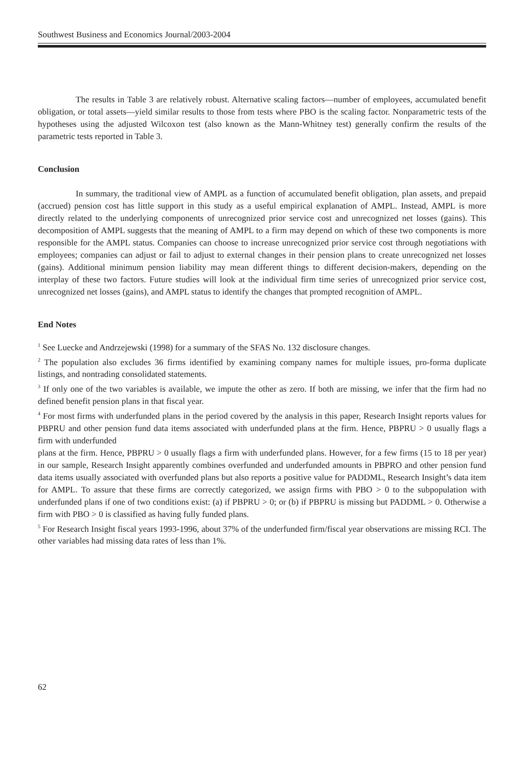Southwest Business and Economics Journal/2003-2004
The results in Table 3 are relatively robust. Alternative scaling factors—number of employees, accumulated benefit obligation, or total assets—yield similar results to those from tests where PBO is the scaling factor. Nonparametric tests of the hypotheses using the adjusted Wilcoxon test (also known as the Mann-Whitney test) generally confirm the results of the parametric tests reported in Table 3.
Conclusion
In summary, the traditional view of AMPL as a function of accumulated benefit obligation, plan assets, and prepaid (accrued) pension cost has little support in this study as a useful empirical explanation of AMPL. Instead, AMPL is more directly related to the underlying components of unrecognized prior service cost and unrecognized net losses (gains). This decomposition of AMPL suggests that the meaning of AMPL to a firm may depend on which of these two components is more responsible for the AMPL status. Companies can choose to increase unrecognized prior service cost through negotiations with employees; companies can adjust or fail to adjust to external changes in their pension plans to create unrecognized net losses (gains). Additional minimum pension liability may mean different things to different decision-makers, depending on the interplay of these two factors. Future studies will look at the individual firm time series of unrecognized prior service cost, unrecognized net losses (gains), and AMPL status to identify the changes that prompted recognition of AMPL.
End Notes
<sup>1</sup> See Luecke and Andrzejewski (1998) for a summary of the SFAS No. 132 disclosure changes.
<sup>2</sup> The population also excludes 36 firms identified by examining company names for multiple issues, pro-forma duplicate listings, and nontrading consolidated statements.
<sup>3</sup> If only one of the two variables is available, we impute the other as zero. If both are missing, we infer that the firm had no defined benefit pension plans in that fiscal year.
<sup>4</sup> For most firms with underfunded plans in the period covered by the analysis in this paper, Research Insight reports values for PBPRU and other pension fund data items associated with underfunded plans at the firm. Hence, PBPRU > 0 usually flags a firm with underfunded
plans at the firm. Hence, PBPRU > 0 usually flags a firm with underfunded plans. However, for a few firms (15 to 18 per year) in our sample, Research Insight apparently combines overfunded and underfunded amounts in PBPRO and other pension fund data items usually associated with overfunded plans but also reports a positive value for PADDML, Research Insight’s data item for AMPL. To assure that these firms are correctly categorized, we assign firms with PBO > 0 to the subpopulation with underfunded plans if one of two conditions exist: (a) if PBPRU > 0; or (b) if PBPRU is missing but PADDML > 0. Otherwise a firm with PBO > 0 is classified as having fully funded plans.
<sup>5</sup> For Research Insight fiscal years 1993-1996, about 37% of the underfunded firm/fiscal year observations are missing RCI. The other variables had missing data rates of less than 1%.
62